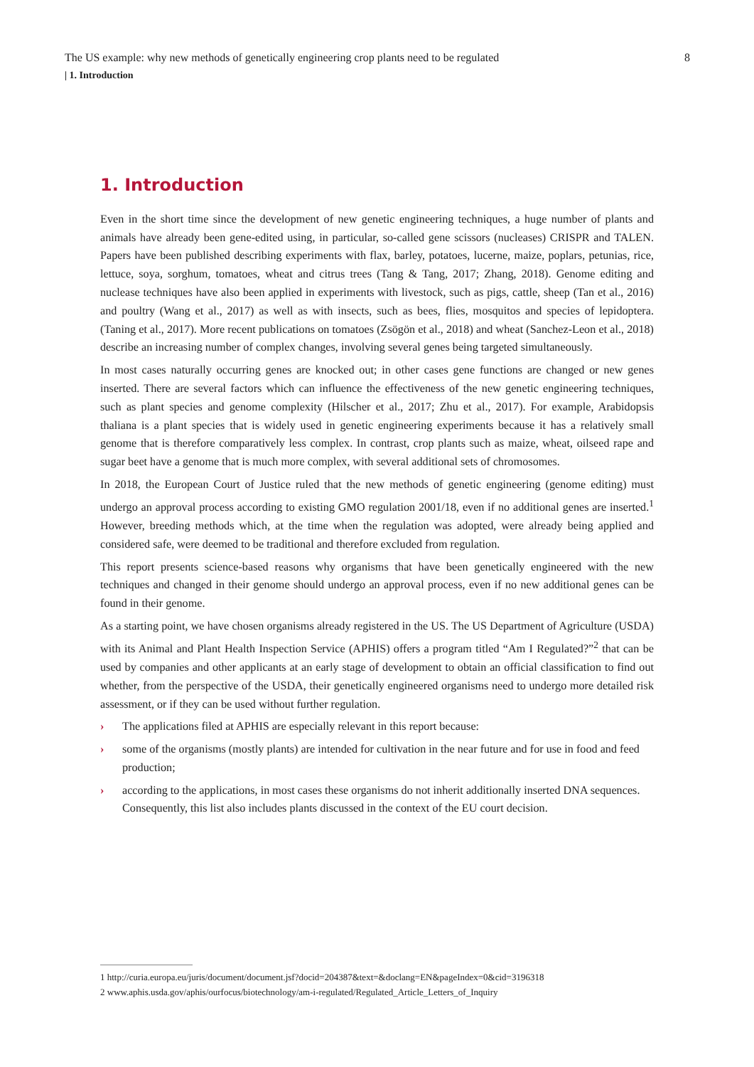The US example: why new methods of genetically engineering crop plants need to be regulated 8
| 1. Introduction
1. Introduction
Even in the short time since the development of new genetic engineering techniques, a huge number of plants and animals have already been gene-edited using, in particular, so-called gene scissors (nucleases) CRISPR and TALEN. Papers have been published describing experiments with flax, barley, potatoes, lucerne, maize, poplars, petunias, rice, lettuce, soya, sorghum, tomatoes, wheat and citrus trees (Tang & Tang, 2017; Zhang, 2018). Genome editing and nuclease techniques have also been applied in experiments with livestock, such as pigs, cattle, sheep (Tan et al., 2016) and poultry (Wang et al., 2017) as well as with insects, such as bees, flies, mosquitos and species of lepidoptera. (Taning et al., 2017). More recent publications on tomatoes (Zsögön et al., 2018) and wheat (Sanchez-Leon et al., 2018) describe an increasing number of complex changes, involving several genes being targeted simultaneously.
In most cases naturally occurring genes are knocked out; in other cases gene functions are changed or new genes inserted. There are several factors which can influence the effectiveness of the new genetic engineering techniques, such as plant species and genome complexity (Hilscher et al., 2017; Zhu et al., 2017). For example, Arabidopsis thaliana is a plant species that is widely used in genetic engineering experiments because it has a relatively small genome that is therefore comparatively less complex. In contrast, crop plants such as maize, wheat, oilseed rape and sugar beet have a genome that is much more complex, with several additional sets of chromosomes.
In 2018, the European Court of Justice ruled that the new methods of genetic engineering (genome editing) must undergo an approval process according to existing GMO regulation 2001/18, even if no additional genes are inserted.<sup>1</sup> However, breeding methods which, at the time when the regulation was adopted, were already being applied and considered safe, were deemed to be traditional and therefore excluded from regulation.
This report presents science-based reasons why organisms that have been genetically engineered with the new techniques and changed in their genome should undergo an approval process, even if no new additional genes can be found in their genome.
As a starting point, we have chosen organisms already registered in the US. The US Department of Agriculture (USDA) with its Animal and Plant Health Inspection Service (APHIS) offers a program titled “Am I Regulated?”<sup>2</sup> that can be used by companies and other applicants at an early stage of development to obtain an official classification to find out whether, from the perspective of the USDA, their genetically engineered organisms need to undergo more detailed risk assessment, or if they can be used without further regulation.
› The applications filed at APHIS are especially relevant in this report because:
› some of the organisms (mostly plants) are intended for cultivation in the near future and for use in food and feed production;
› according to the applications, in most cases these organisms do not inherit additionally inserted DNA sequences. Consequently, this list also includes plants discussed in the context of the EU court decision.
1 http://curia.europa.eu/juris/document/document.jsf?docid=204387&text=&doclang=EN&pageIndex=0&cid=3196318
2 www.aphis.usda.gov/aphis/ourfocus/biotechnology/am-i-regulated/Regulated_Article_Letters_of_Inquiry